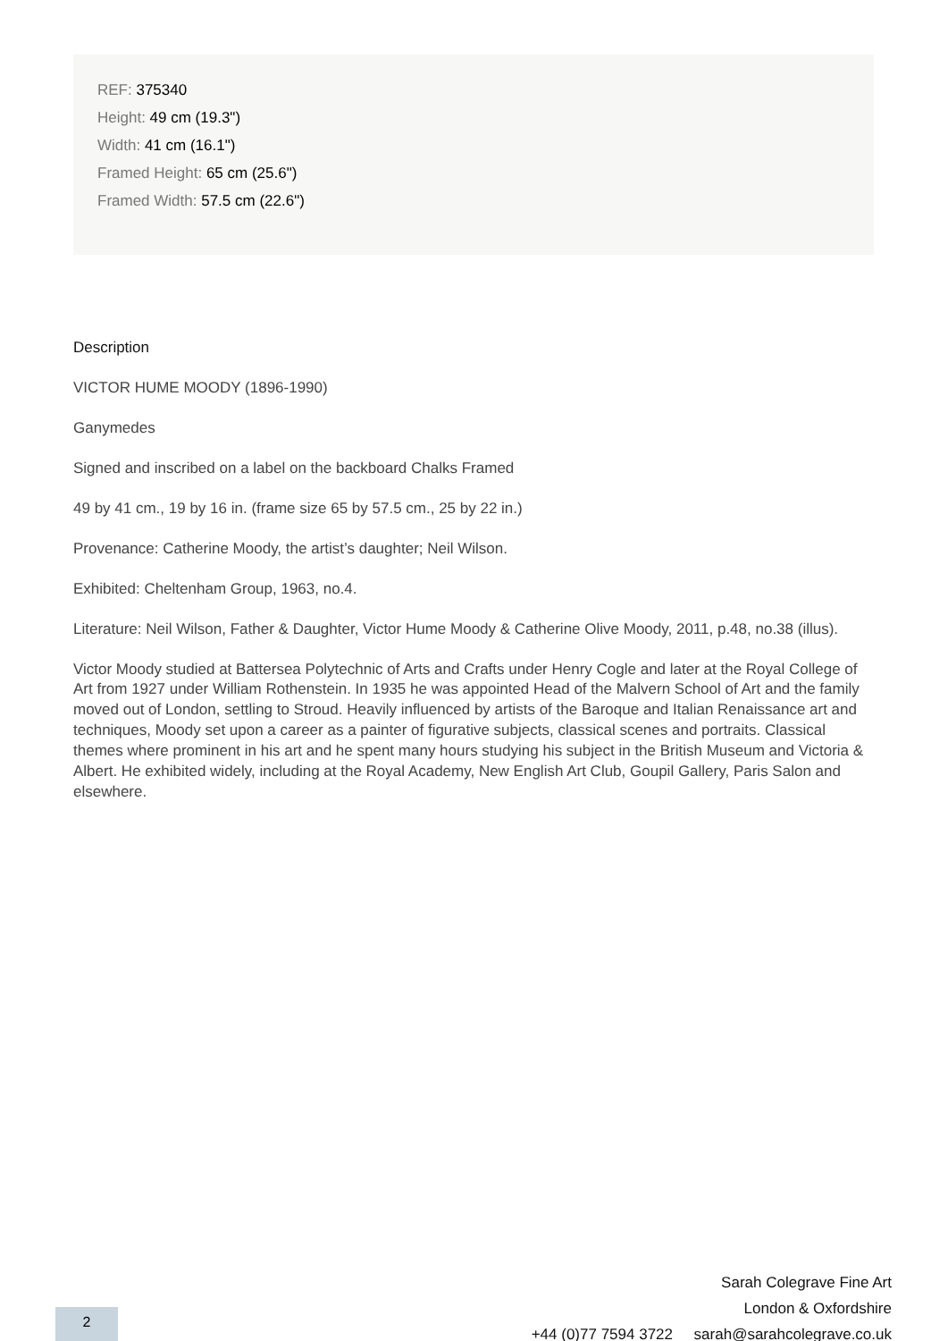REF: 375340
Height: 49 cm (19.3")
Width: 41 cm (16.1")
Framed Height: 65 cm (25.6")
Framed Width: 57.5 cm (22.6")
Description
VICTOR HUME MOODY (1896-1990)
Ganymedes
Signed and inscribed on a label on the backboard Chalks Framed
49 by 41 cm., 19 by 16 in. (frame size 65 by 57.5 cm., 25 by 22 in.)
Provenance: Catherine Moody, the artist’s daughter; Neil Wilson.
Exhibited: Cheltenham Group, 1963, no.4.
Literature: Neil Wilson, Father & Daughter, Victor Hume Moody & Catherine Olive Moody, 2011, p.48, no.38 (illus).
Victor Moody studied at Battersea Polytechnic of Arts and Crafts under Henry Cogle and later at the Royal College of Art from 1927 under William Rothenstein. In 1935 he was appointed Head of the Malvern School of Art and the family moved out of London, settling to Stroud. Heavily influenced by artists of the Baroque and Italian Renaissance art and techniques, Moody set upon a career as a painter of figurative subjects, classical scenes and portraits. Classical themes where prominent in his art and he spent many hours studying his subject in the British Museum and Victoria & Albert. He exhibited widely, including at the Royal Academy, New English Art Club, Goupil Gallery, Paris Salon and elsewhere.
Sarah Colegrave Fine Art
London & Oxfordshire
+44 (0)77 7594 3722 sarah@sarahcolegrave.co.uk
2